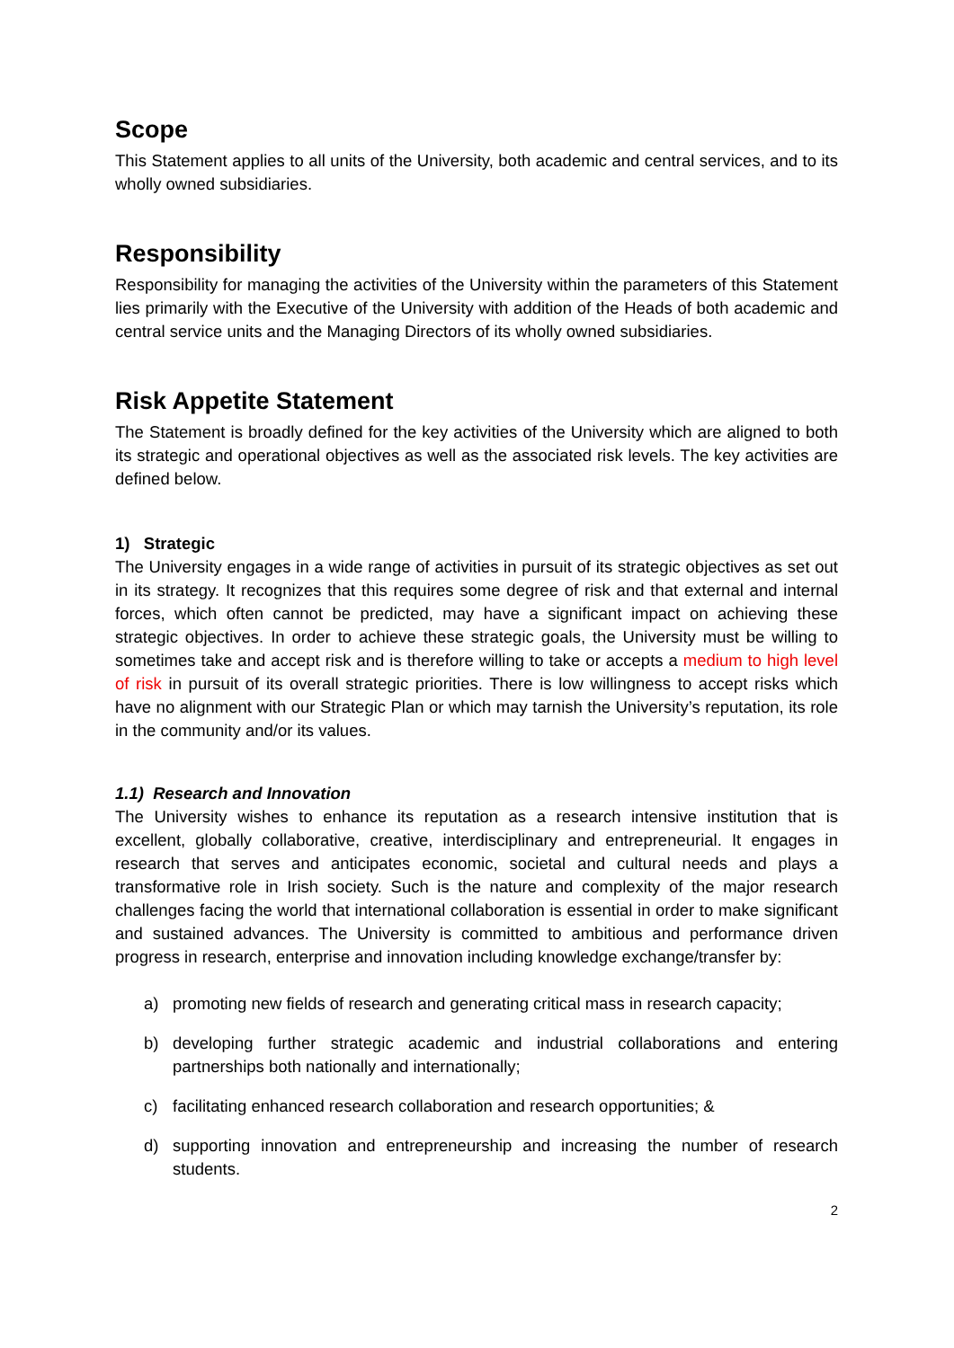Scope
This Statement applies to all units of the University, both academic and central services, and to its wholly owned subsidiaries.
Responsibility
Responsibility for managing the activities of the University within the parameters of this Statement lies primarily with the Executive of the University with addition of the Heads of both academic and central service units and the Managing Directors of its wholly owned subsidiaries.
Risk Appetite Statement
The Statement is broadly defined for the key activities of the University which are aligned to both its strategic and operational objectives as well as the associated risk levels. The key activities are defined below.
1) Strategic
The University engages in a wide range of activities in pursuit of its strategic objectives as set out in its strategy. It recognizes that this requires some degree of risk and that external and internal forces, which often cannot be predicted, may have a significant impact on achieving these strategic objectives. In order to achieve these strategic goals, the University must be willing to sometimes take and accept risk and is therefore willing to take or accepts a medium to high level of risk in pursuit of its overall strategic priorities. There is low willingness to accept risks which have no alignment with our Strategic Plan or which may tarnish the University’s reputation, its role in the community and/or its values.
1.1) Research and Innovation
The University wishes to enhance its reputation as a research intensive institution that is excellent, globally collaborative, creative, interdisciplinary and entrepreneurial. It engages in research that serves and anticipates economic, societal and cultural needs and plays a transformative role in Irish society. Such is the nature and complexity of the major research challenges facing the world that international collaboration is essential in order to make significant and sustained advances. The University is committed to ambitious and performance driven progress in research, enterprise and innovation including knowledge exchange/transfer by:
a) promoting new fields of research and generating critical mass in research capacity;
b) developing further strategic academic and industrial collaborations and entering partnerships both nationally and internationally;
c) facilitating enhanced research collaboration and research opportunities; &
d) supporting innovation and entrepreneurship and increasing the number of research students.
2